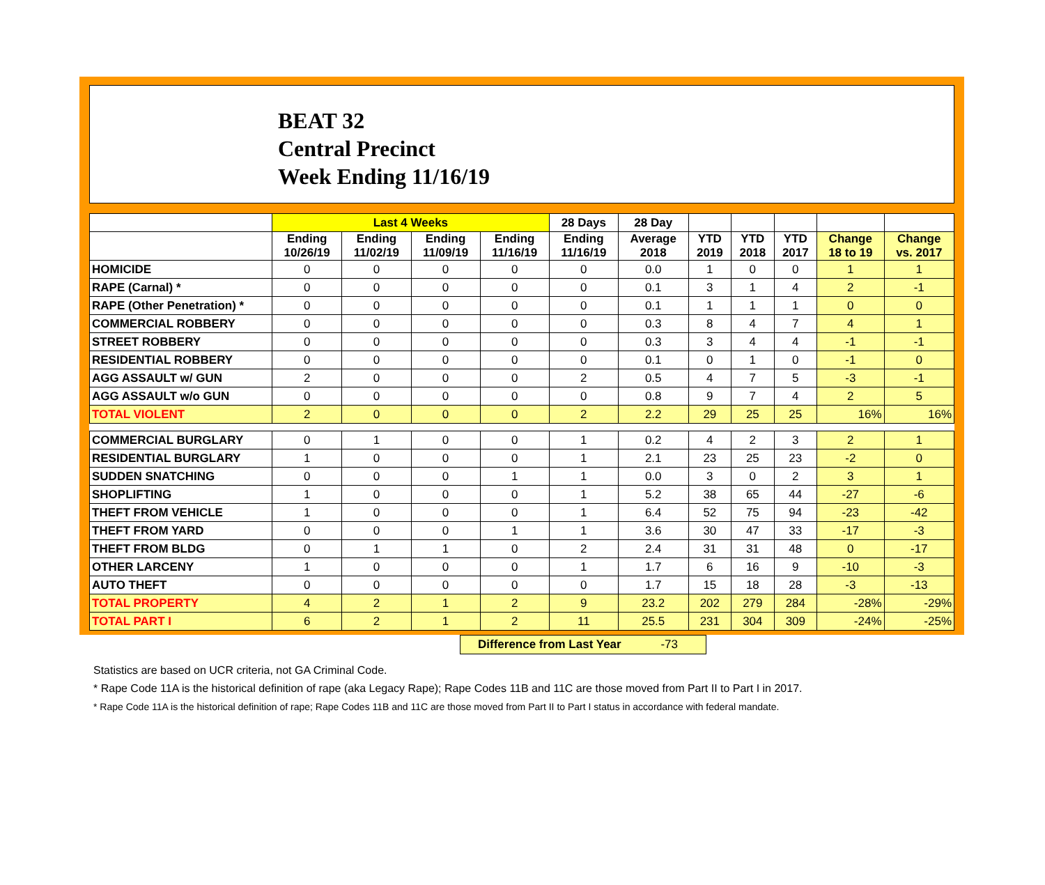BEAT 32
Central Precinct
Week Ending 11/16/19
| | Last 4 Weeks | | | | 28 Days | 28 Day | | | | | |
| --- | --- | --- | --- | --- | --- | --- | --- | --- | --- | --- | --- |
| | Ending 10/26/19 | Ending 11/02/19 | Ending 11/09/19 | Ending 11/16/19 | Ending 11/16/19 | Average 2018 | YTD 2019 | YTD 2018 | YTD 2017 | Change 18 to 19 | Change vs. 2017 |
| HOMICIDE | 0 | 0 | 0 | 0 | 0 | 0.0 | 1 | 0 | 0 | 1 | 1 |
| RAPE (Carnal) * | 0 | 0 | 0 | 0 | 0 | 0.1 | 3 | 1 | 4 | 2 | -1 |
| RAPE (Other Penetration) * | 0 | 0 | 0 | 0 | 0 | 0.1 | 1 | 1 | 1 | 0 | 0 |
| COMMERCIAL ROBBERY | 0 | 0 | 0 | 0 | 0 | 0.3 | 8 | 4 | 7 | 4 | 1 |
| STREET ROBBERY | 0 | 0 | 0 | 0 | 0 | 0.3 | 3 | 4 | 4 | -1 | -1 |
| RESIDENTIAL ROBBERY | 0 | 0 | 0 | 0 | 0 | 0.1 | 0 | 1 | 0 | -1 | 0 |
| AGG ASSAULT w/ GUN | 2 | 0 | 0 | 0 | 2 | 0.5 | 4 | 7 | 5 | -3 | -1 |
| AGG ASSAULT w/o GUN | 0 | 0 | 0 | 0 | 0 | 0.8 | 9 | 7 | 4 | 2 | 5 |
| TOTAL VIOLENT | 2 | 0 | 0 | 0 | 2 | 2.2 | 29 | 25 | 25 | 16% | 16% |
| COMMERCIAL BURGLARY | 0 | 1 | 0 | 0 | 1 | 0.2 | 4 | 2 | 3 | 2 | 1 |
| RESIDENTIAL BURGLARY | 1 | 0 | 0 | 0 | 1 | 2.1 | 23 | 25 | 23 | -2 | 0 |
| SUDDEN SNATCHING | 0 | 0 | 0 | 1 | 1 | 0.0 | 3 | 0 | 2 | 3 | 1 |
| SHOPLIFTING | 1 | 0 | 0 | 0 | 1 | 5.2 | 38 | 65 | 44 | -27 | -6 |
| THEFT FROM VEHICLE | 1 | 0 | 0 | 0 | 1 | 6.4 | 52 | 75 | 94 | -23 | -42 |
| THEFT FROM YARD | 0 | 0 | 0 | 1 | 1 | 3.6 | 30 | 47 | 33 | -17 | -3 |
| THEFT FROM BLDG | 0 | 1 | 1 | 0 | 2 | 2.4 | 31 | 31 | 48 | 0 | -17 |
| OTHER LARCENY | 1 | 0 | 0 | 0 | 1 | 1.7 | 6 | 16 | 9 | -10 | -3 |
| AUTO THEFT | 0 | 0 | 0 | 0 | 0 | 1.7 | 15 | 18 | 28 | -3 | -13 |
| TOTAL PROPERTY | 4 | 2 | 1 | 2 | 9 | 23.2 | 202 | 279 | 284 | -28% | -29% |
| TOTAL PART I | 6 | 2 | 1 | 2 | 11 | 25.5 | 231 | 304 | 309 | -24% | -25% |
Difference from Last Year -73
Statistics are based on UCR criteria, not GA Criminal Code.
* Rape Code 11A is the historical definition of rape (aka Legacy Rape); Rape Codes 11B and 11C are those moved from Part II to Part I in 2017.
* Rape Code 11A is the historical definition of rape; Rape Codes 11B and 11C are those moved from Part II to Part I status in accordance with federal mandate.